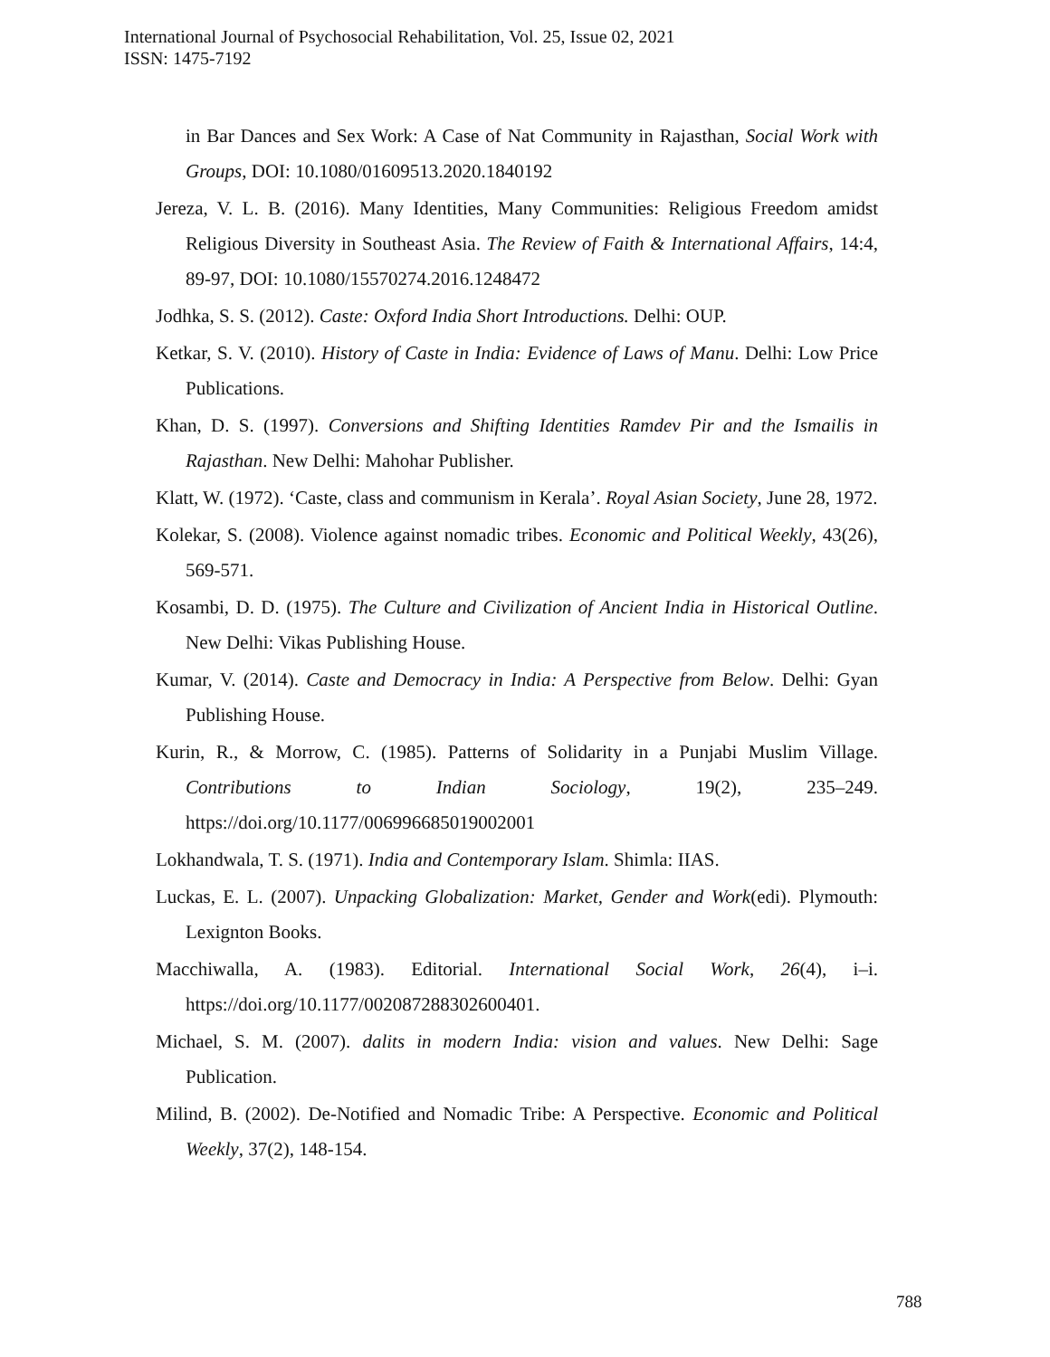International Journal of Psychosocial Rehabilitation, Vol. 25, Issue 02, 2021
ISSN: 1475-7192
in Bar Dances and Sex Work: A Case of Nat Community in Rajasthan, Social Work with Groups, DOI: 10.1080/01609513.2020.1840192
Jereza, V. L. B. (2016). Many Identities, Many Communities: Religious Freedom amidst Religious Diversity in Southeast Asia. The Review of Faith & International Affairs, 14:4, 89-97, DOI: 10.1080/15570274.2016.1248472
Jodhka, S. S. (2012). Caste: Oxford India Short Introductions. Delhi: OUP.
Ketkar, S. V. (2010). History of Caste in India: Evidence of Laws of Manu. Delhi: Low Price Publications.
Khan, D. S. (1997). Conversions and Shifting Identities Ramdev Pir and the Ismailis in Rajasthan. New Delhi: Mahohar Publisher.
Klatt, W. (1972). ‘Caste, class and communism in Kerala’. Royal Asian Society, June 28, 1972.
Kolekar, S. (2008). Violence against nomadic tribes. Economic and Political Weekly, 43(26), 569-571.
Kosambi, D. D. (1975). The Culture and Civilization of Ancient India in Historical Outline. New Delhi: Vikas Publishing House.
Kumar, V. (2014). Caste and Democracy in India: A Perspective from Below. Delhi: Gyan Publishing House.
Kurin, R., & Morrow, C. (1985). Patterns of Solidarity in a Punjabi Muslim Village. Contributions to Indian Sociology, 19(2), 235–249. https://doi.org/10.1177/006996685019002001
Lokhandwala, T. S. (1971). India and Contemporary Islam. Shimla: IIAS.
Luckas, E. L. (2007). Unpacking Globalization: Market, Gender and Work(edi). Plymouth: Lexignton Books.
Macchiwalla, A. (1983). Editorial. International Social Work, 26(4), i–i. https://doi.org/10.1177/002087288302600401.
Michael, S. M. (2007). dalits in modern India: vision and values. New Delhi: Sage Publication.
Milind, B. (2002). De-Notified and Nomadic Tribe: A Perspective. Economic and Political Weekly, 37(2), 148-154.
788